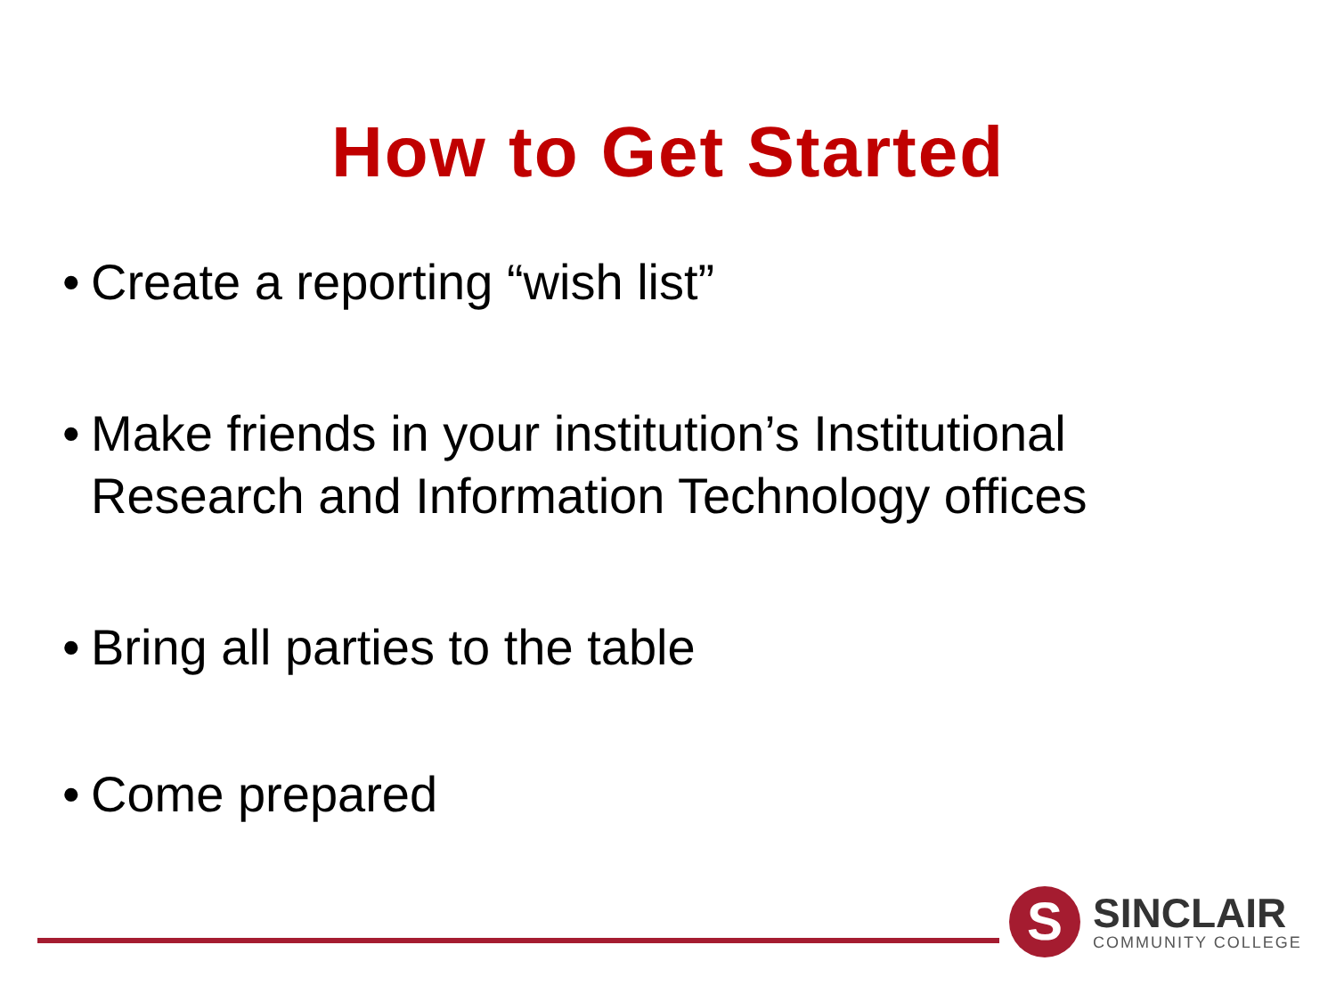How to Get Started
• Create a reporting “wish list”
• Make friends in your institution’s Institutional Research and Information Technology offices
• Bring all parties to the table
• Come prepared
S
SINCLAIR
COMMUNITY COLLEGE